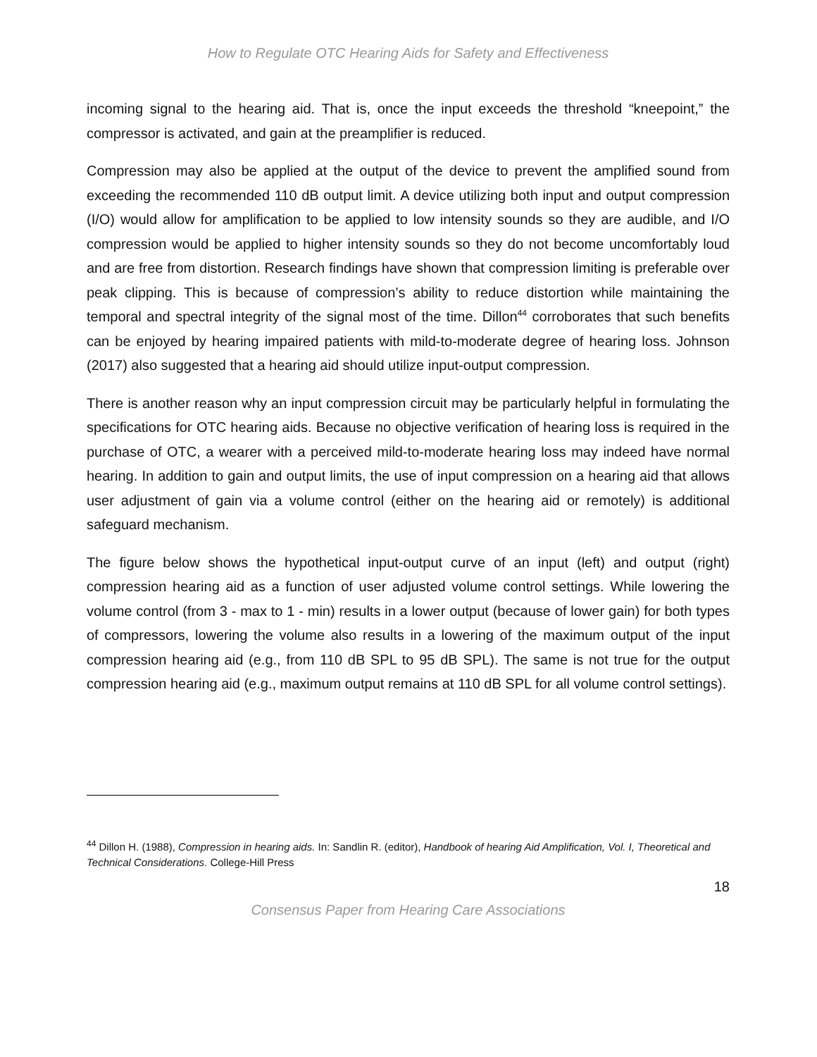How to Regulate OTC Hearing Aids for Safety and Effectiveness
incoming signal to the hearing aid. That is, once the input exceeds the threshold “kneepoint,” the compressor is activated, and gain at the preamplifier is reduced.
Compression may also be applied at the output of the device to prevent the amplified sound from exceeding the recommended 110 dB output limit. A device utilizing both input and output compression (I/O) would allow for amplification to be applied to low intensity sounds so they are audible, and I/O compression would be applied to higher intensity sounds so they do not become uncomfortably loud and are free from distortion. Research findings have shown that compression limiting is preferable over peak clipping. This is because of compression’s ability to reduce distortion while maintaining the temporal and spectral integrity of the signal most of the time. Dillon<sup>44</sup> corroborates that such benefits can be enjoyed by hearing impaired patients with mild-to-moderate degree of hearing loss. Johnson (2017) also suggested that a hearing aid should utilize input-output compression.
There is another reason why an input compression circuit may be particularly helpful in formulating the specifications for OTC hearing aids. Because no objective verification of hearing loss is required in the purchase of OTC, a wearer with a perceived mild-to-moderate hearing loss may indeed have normal hearing. In addition to gain and output limits, the use of input compression on a hearing aid that allows user adjustment of gain via a volume control (either on the hearing aid or remotely) is additional safeguard mechanism.
The figure below shows the hypothetical input-output curve of an input (left) and output (right) compression hearing aid as a function of user adjusted volume control settings. While lowering the volume control (from 3 - max to 1 - min) results in a lower output (because of lower gain) for both types of compressors, lowering the volume also results in a lowering of the maximum output of the input compression hearing aid (e.g., from 110 dB SPL to 95 dB SPL). The same is not true for the output compression hearing aid (e.g., maximum output remains at 110 dB SPL for all volume control settings).
<sup>44</sup> Dillon H. (1988), Compression in hearing aids. In: Sandlin R. (editor), Handbook of hearing Aid Amplification, Vol. I, Theoretical and Technical Considerations. College-Hill Press
18
Consensus Paper from Hearing Care Associations